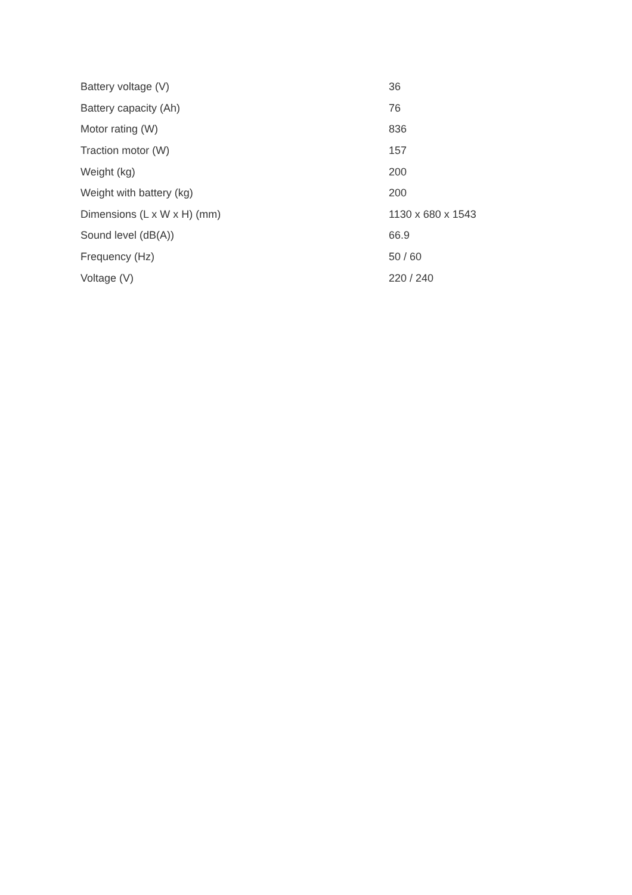| Battery voltage (V) | 36 |
| Battery capacity (Ah) | 76 |
| Motor rating (W) | 836 |
| Traction motor (W) | 157 |
| Weight (kg) | 200 |
| Weight with battery (kg) | 200 |
| Dimensions (L x W x H) (mm) | 1130 x 680 x 1543 |
| Sound level (dB(A)) | 66.9 |
| Frequency (Hz) | 50 / 60 |
| Voltage (V) | 220 / 240 |